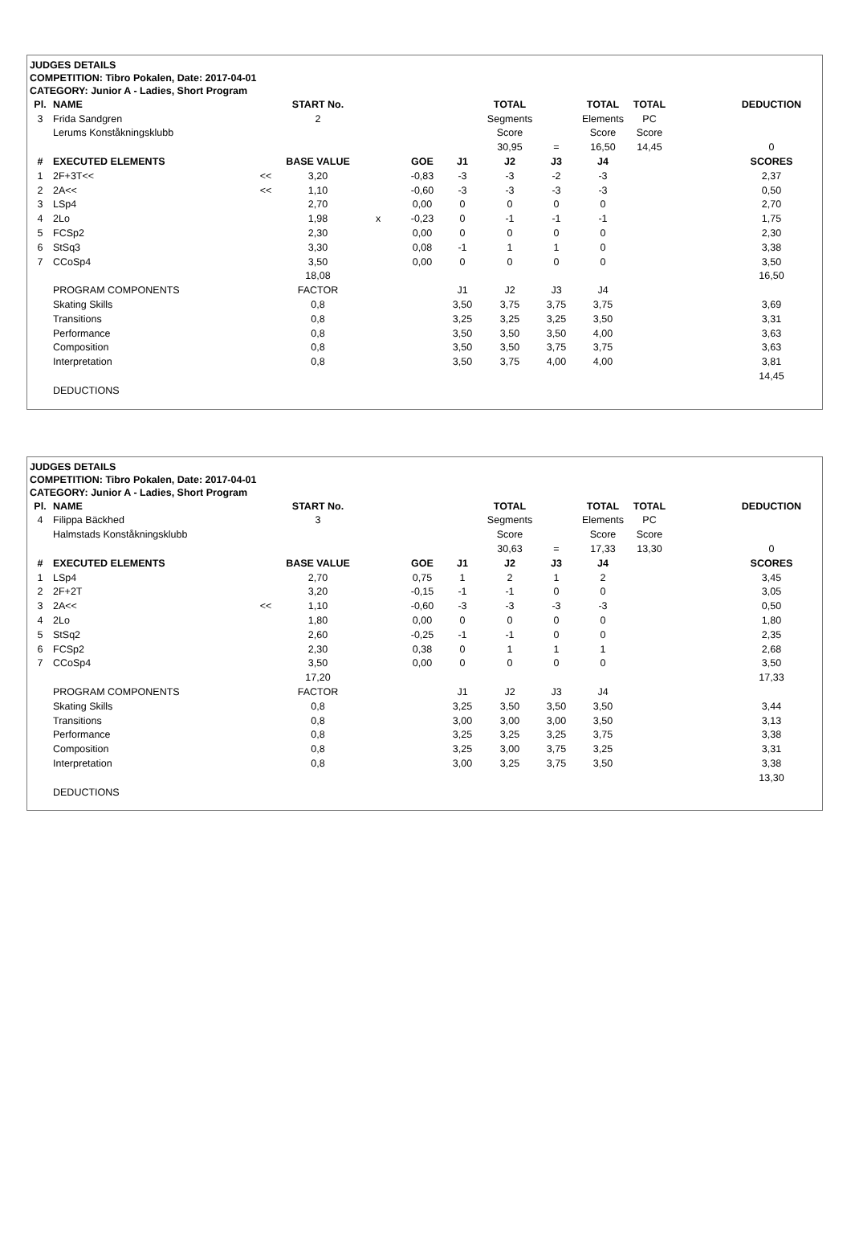JUDGES DETAILS
COMPETITION: Tibro Pokalen, Date: 2017-04-01
CATEGORY: Junior A - Ladies, Short Program
| Pl. | NAME | | START No. | | | | TOTAL | | TOTAL | TOTAL | | DEDUCTION |
| --- | --- | --- | --- | --- | --- | --- | --- | --- | --- | --- | --- | --- |
| 3 | Frida Sandgren | | 2 | | | | Segments | | Elements | PC | | |
| | Lerums Konståkningsklubb | | | | | | Score | | Score | Score | | |
| | | | | | | | 30,95 | = | 16,50 | 14,45 | | 0 |
| # | EXECUTED ELEMENTS | | BASE VALUE | | GOE | J1 | J2 | J3 | J4 | | | SCORES |
| 1 | 2F+3T<< | << | 3,20 | | -0,83 | -3 | -3 | -2 | -3 | | | 2,37 |
| 2 | 2A<< | << | 1,10 | | -0,60 | -3 | -3 | -3 | -3 | | | 0,50 |
| 3 | LSp4 | | 2,70 | | 0,00 | 0 | 0 | 0 | 0 | | | 2,70 |
| 4 | 2Lo | | 1,98 | x | -0,23 | 0 | -1 | -1 | -1 | | | 1,75 |
| 5 | FCSp2 | | 2,30 | | 0,00 | 0 | 0 | 0 | 0 | | | 2,30 |
| 6 | StSq3 | | 3,30 | | 0,08 | -1 | 1 | 1 | 0 | | | 3,38 |
| 7 | CCoSp4 | | 3,50 | | 0,00 | 0 | 0 | 0 | 0 | | | 3,50 |
| | | | 18,08 | | | | | | | | | 16,50 |
| | PROGRAM COMPONENTS | | FACTOR | | | J1 | J2 | J3 | J4 | | | |
| | Skating Skills | | 0,8 | | | 3,50 | 3,75 | 3,75 | 3,75 | | | 3,69 |
| | Transitions | | 0,8 | | | 3,25 | 3,25 | 3,25 | 3,50 | | | 3,31 |
| | Performance | | 0,8 | | | 3,50 | 3,50 | 3,50 | 4,00 | | | 3,63 |
| | Composition | | 0,8 | | | 3,50 | 3,50 | 3,75 | 3,75 | | | 3,63 |
| | Interpretation | | 0,8 | | | 3,50 | 3,75 | 4,00 | 4,00 | | | 3,81 |
| | | | | | | | | | | | | 14,45 |
| | DEDUCTIONS | | | | | | | | | | | |
JUDGES DETAILS
COMPETITION: Tibro Pokalen, Date: 2017-04-01
CATEGORY: Junior A - Ladies, Short Program
| Pl. | NAME | | START No. | | | | TOTAL | | TOTAL | TOTAL | | DEDUCTION |
| --- | --- | --- | --- | --- | --- | --- | --- | --- | --- | --- | --- | --- |
| 4 | Filippa Bäckhed | | 3 | | | | Segments | | Elements | PC | | |
| | Halmstads Konståkningsklubb | | | | | | Score | | Score | Score | | |
| | | | | | | | 30,63 | = | 17,33 | 13,30 | | 0 |
| # | EXECUTED ELEMENTS | | BASE VALUE | | GOE | J1 | J2 | J3 | J4 | | | SCORES |
| 1 | LSp4 | | 2,70 | | 0,75 | 1 | 2 | 1 | 2 | | | 3,45 |
| 2 | 2F+2T | | 3,20 | | -0,15 | -1 | -1 | 0 | 0 | | | 3,05 |
| 3 | 2A<< | << | 1,10 | | -0,60 | -3 | -3 | -3 | -3 | | | 0,50 |
| 4 | 2Lo | | 1,80 | | 0,00 | 0 | 0 | 0 | 0 | | | 1,80 |
| 5 | StSq2 | | 2,60 | | -0,25 | -1 | -1 | 0 | 0 | | | 2,35 |
| 6 | FCSp2 | | 2,30 | | 0,38 | 0 | 1 | 1 | 1 | | | 2,68 |
| 7 | CCoSp4 | | 3,50 | | 0,00 | 0 | 0 | 0 | 0 | | | 3,50 |
| | | | 17,20 | | | | | | | | | 17,33 |
| | PROGRAM COMPONENTS | | FACTOR | | | J1 | J2 | J3 | J4 | | | |
| | Skating Skills | | 0,8 | | | 3,25 | 3,50 | 3,50 | 3,50 | | | 3,44 |
| | Transitions | | 0,8 | | | 3,00 | 3,00 | 3,00 | 3,50 | | | 3,13 |
| | Performance | | 0,8 | | | 3,25 | 3,25 | 3,25 | 3,75 | | | 3,38 |
| | Composition | | 0,8 | | | 3,25 | 3,00 | 3,75 | 3,25 | | | 3,31 |
| | Interpretation | | 0,8 | | | 3,00 | 3,25 | 3,75 | 3,50 | | | 3,38 |
| | | | | | | | | | | | | 13,30 |
| | DEDUCTIONS | | | | | | | | | | | |